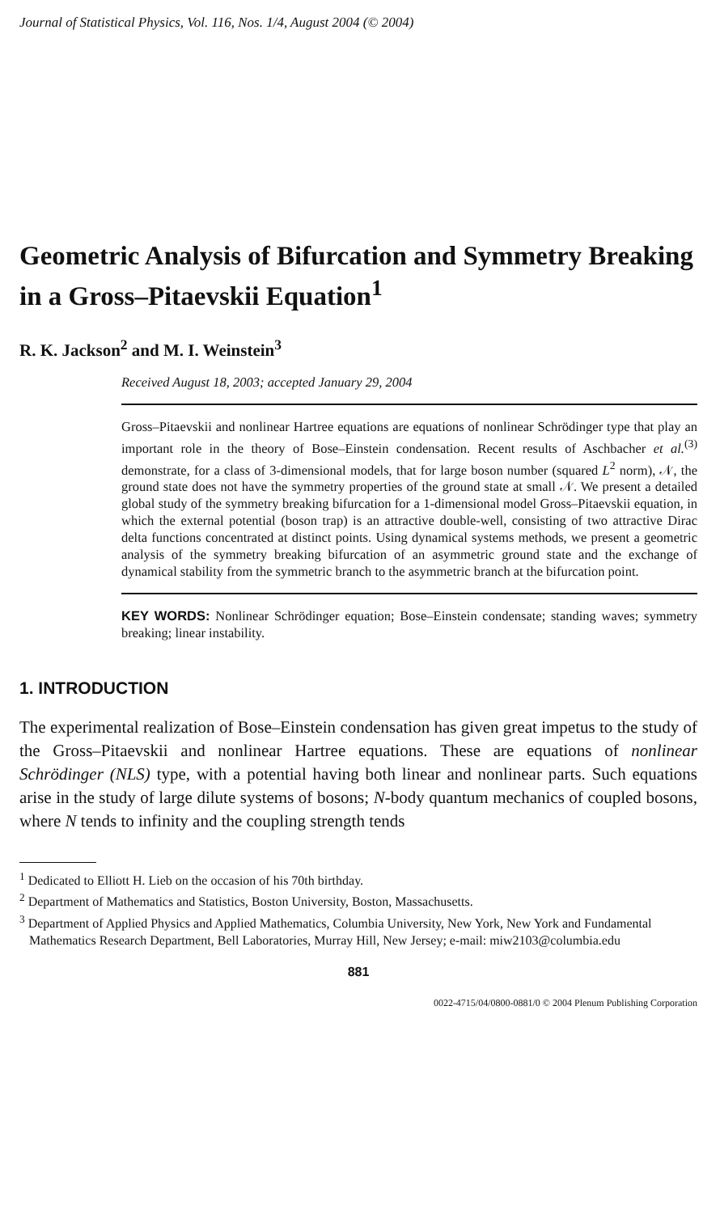Journal of Statistical Physics, Vol. 116, Nos. 1/4, August 2004 (© 2004)
Geometric Analysis of Bifurcation and Symmetry Breaking in a Gross–Pitaevskii Equation<sup>1</sup>
R. K. Jackson<sup>2</sup> and M. I. Weinstein<sup>3</sup>
Received August 18, 2003; accepted January 29, 2004
Gross–Pitaevskii and nonlinear Hartree equations are equations of nonlinear Schrödinger type that play an important role in the theory of Bose–Einstein condensation. Recent results of Aschbacher et al.<sup>(3)</sup> demonstrate, for a class of 3-dimensional models, that for large boson number (squared L<sup>2</sup> norm), 𝒩, the ground state does not have the symmetry properties of the ground state at small 𝒩. We present a detailed global study of the symmetry breaking bifurcation for a 1-dimensional model Gross–Pitaevskii equation, in which the external potential (boson trap) is an attractive double-well, consisting of two attractive Dirac delta functions concentrated at distinct points. Using dynamical systems methods, we present a geometric analysis of the symmetry breaking bifurcation of an asymmetric ground state and the exchange of dynamical stability from the symmetric branch to the asymmetric branch at the bifurcation point.
KEY WORDS: Nonlinear Schrödinger equation; Bose–Einstein condensate; standing waves; symmetry breaking; linear instability.
1. INTRODUCTION
The experimental realization of Bose–Einstein condensation has given great impetus to the study of the Gross–Pitaevskii and nonlinear Hartree equations. These are equations of nonlinear Schrödinger (NLS) type, with a potential having both linear and nonlinear parts. Such equations arise in the study of large dilute systems of bosons; N-body quantum mechanics of coupled bosons, where N tends to infinity and the coupling strength tends
<sup>1</sup> Dedicated to Elliott H. Lieb on the occasion of his 70th birthday.
<sup>2</sup> Department of Mathematics and Statistics, Boston University, Boston, Massachusetts.
<sup>3</sup> Department of Applied Physics and Applied Mathematics, Columbia University, New York, New York and Fundamental Mathematics Research Department, Bell Laboratories, Murray Hill, New Jersey; e-mail: miw2103@columbia.edu
881
0022-4715/04/0800-0881/0 © 2004 Plenum Publishing Corporation